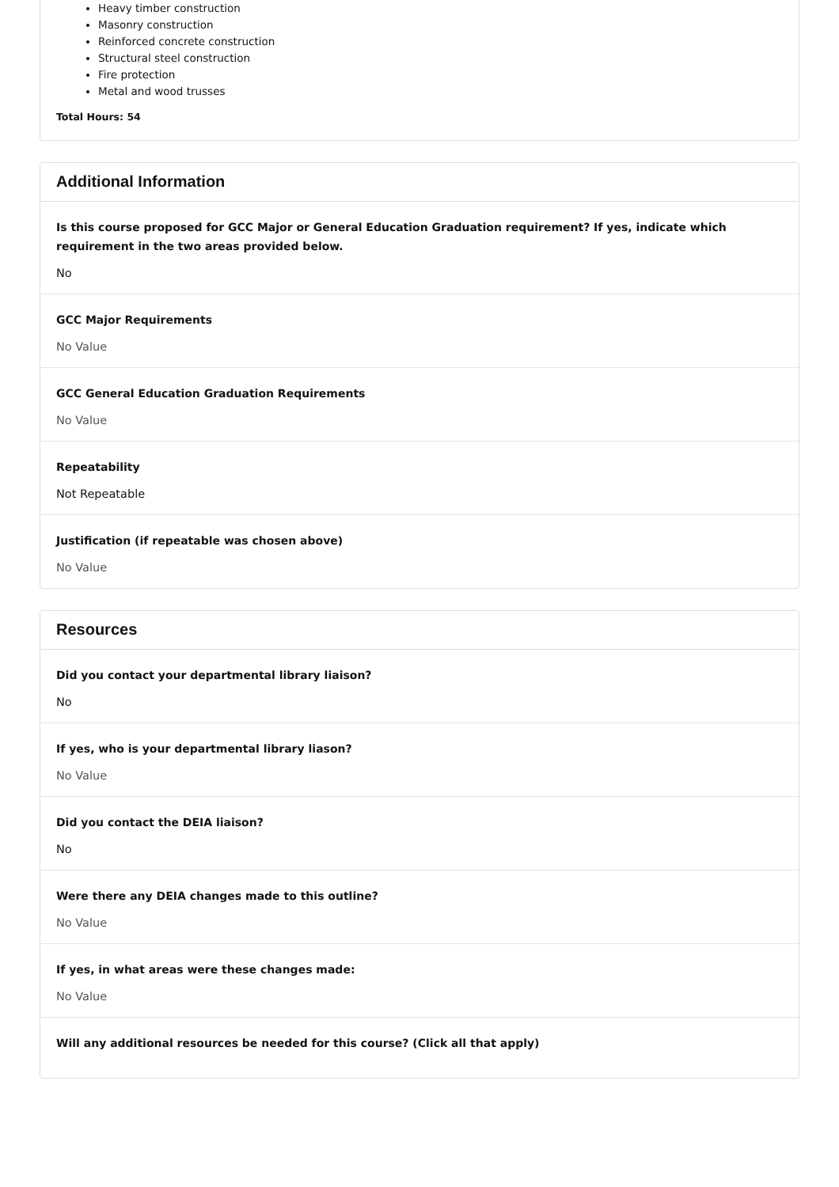Heavy timber construction
Masonry construction
Reinforced concrete construction
Structural steel construction
Fire protection
Metal and wood trusses
Total Hours: 54
Additional Information
Is this course proposed for GCC Major or General Education Graduation requirement? If yes, indicate which requirement in the two areas provided below.
No
GCC Major Requirements
No Value
GCC General Education Graduation Requirements
No Value
Repeatability
Not Repeatable
Justification (if repeatable was chosen above)
No Value
Resources
Did you contact your departmental library liaison?
No
If yes, who is your departmental library liason?
No Value
Did you contact the DEIA liaison?
No
Were there any DEIA changes made to this outline?
No Value
If yes, in what areas were these changes made:
No Value
Will any additional resources be needed for this course? (Click all that apply)